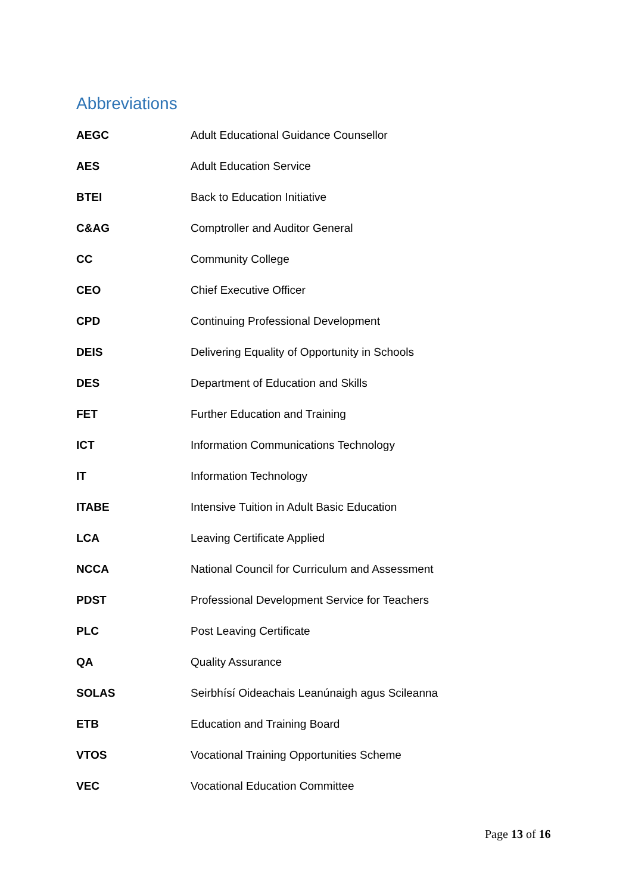Abbreviations
| AEGC | Adult Educational Guidance Counsellor |
| AES | Adult Education Service |
| BTEI | Back to Education Initiative |
| C&AG | Comptroller and Auditor General |
| CC | Community College |
| CEO | Chief Executive Officer |
| CPD | Continuing Professional Development |
| DEIS | Delivering Equality of Opportunity in Schools |
| DES | Department of Education and Skills |
| FET | Further Education and Training |
| ICT | Information Communications Technology |
| IT | Information Technology |
| ITABE | Intensive Tuition in Adult Basic Education |
| LCA | Leaving Certificate Applied |
| NCCA | National Council for Curriculum and Assessment |
| PDST | Professional Development Service for Teachers |
| PLC | Post Leaving Certificate |
| QA | Quality Assurance |
| SOLAS | Seirbhísí Oideachais Leanúnaigh agus Scileanna |
| ETB | Education and Training Board |
| VTOS | Vocational Training Opportunities Scheme |
| VEC | Vocational Education Committee |
Page 13 of 16